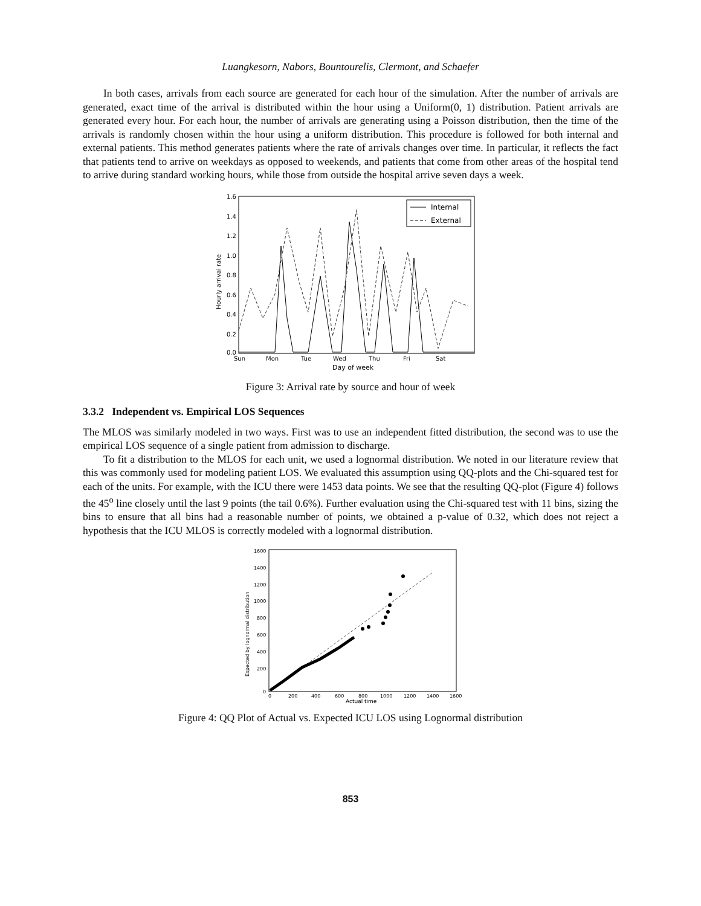Luangkesorn, Nabors, Bountourelis, Clermont, and Schaefer
In both cases, arrivals from each source are generated for each hour of the simulation. After the number of arrivals are generated, exact time of the arrival is distributed within the hour using a Uniform(0, 1) distribution. Patient arrivals are generated every hour. For each hour, the number of arrivals are generating using a Poisson distribution, then the time of the arrivals is randomly chosen within the hour using a uniform distribution. This procedure is followed for both internal and external patients. This method generates patients where the rate of arrivals changes over time. In particular, it reflects the fact that patients tend to arrive on weekdays as opposed to weekends, and patients that come from other areas of the hospital tend to arrive during standard working hours, while those from outside the hospital arrive seven days a week.
1.6
1.4
1.2
1.0
0.8
0.6
0.4
0.2
0.0
Sun
Mon
Tue
Wed
Thu
Fri
Sat
Day of week
Hourly arrival rate
Internal
External
Figure 3: Arrival rate by source and hour of week
3.3.2 Independent vs. Empirical LOS Sequences
The MLOS was similarly modeled in two ways. First was to use an independent fitted distribution, the second was to use the empirical LOS sequence of a single patient from admission to discharge.
To fit a distribution to the MLOS for each unit, we used a lognormal distribution. We noted in our literature review that this was commonly used for modeling patient LOS. We evaluated this assumption using QQ-plots and the Chi-squared test for each of the units. For example, with the ICU there were 1453 data points. We see that the resulting QQ-plot (Figure 4) follows the 45<sup>o</sup> line closely until the last 9 points (the tail 0.6%). Further evaluation using the Chi-squared test with 11 bins, sizing the bins to ensure that all bins had a reasonable number of points, we obtained a p-value of 0.32, which does not reject a hypothesis that the ICU MLOS is correctly modeled with a lognormal distribution.
1600
1400
1200
1000
800
600
400
200
0
0
200
400
600
800
1000
1200
1400
1600
Actual time
Expected by lognormal distribution
Figure 4: QQ Plot of Actual vs. Expected ICU LOS using Lognormal distribution
853